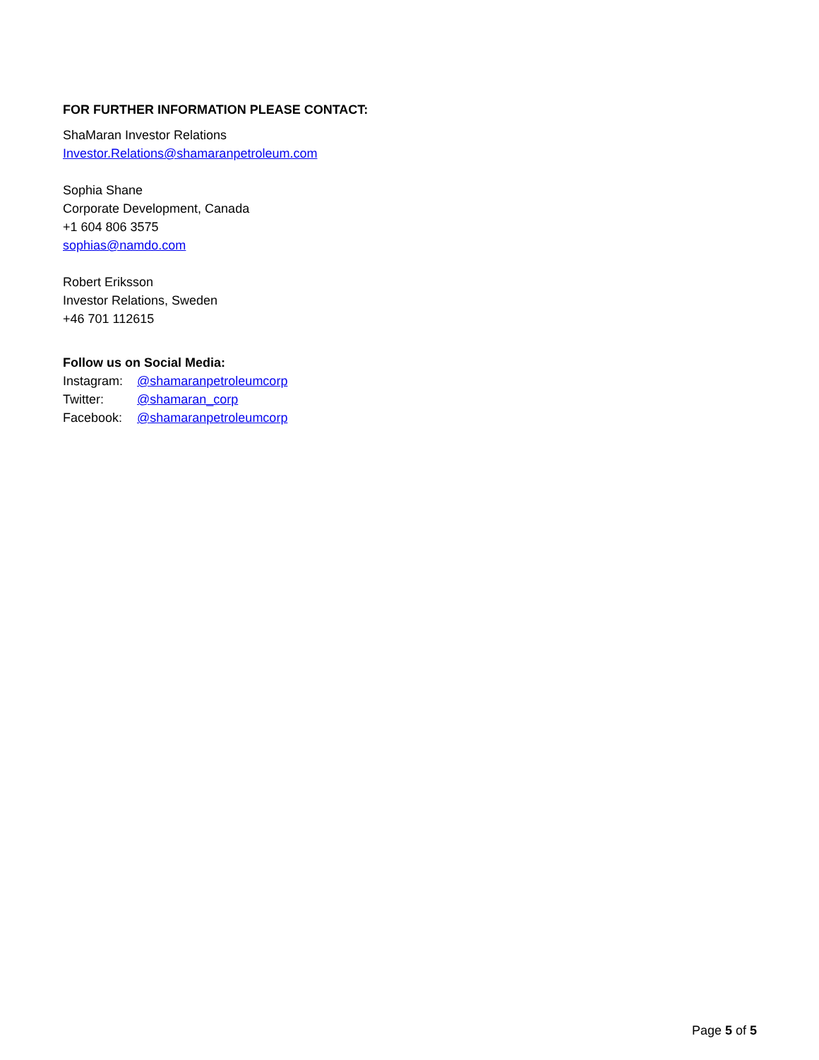FOR FURTHER INFORMATION PLEASE CONTACT:
ShaMaran Investor Relations
Investor.Relations@shamaranpetroleum.com
Sophia Shane
Corporate Development, Canada
+1 604 806 3575
sophias@namdo.com
Robert Eriksson
Investor Relations, Sweden
+46 701 112615
Follow us on Social Media:
Instagram: @shamaranpetroleumcorp
Twitter: @shamaran_corp
Facebook: @shamaranpetroleumcorp
Page 5 of 5